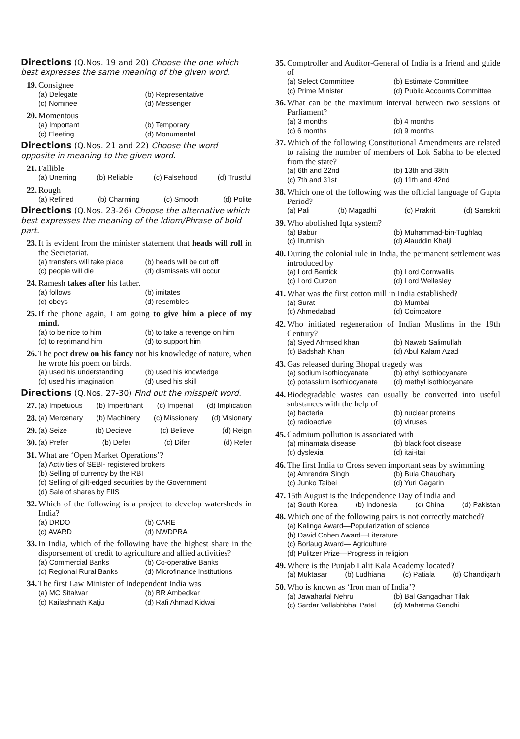Directions (Q.Nos. 19 and 20) Choose the one which best expresses the same meaning of the given word.
19.
Consignee
(a) Delegate (b) Representative (c) Nominee (d) Messenger
20.
Momentous
(a) Important (b) Temporary (c) Fleeting (d) Monumental
Directions (Q.Nos. 21 and 22) Choose the word opposite in meaning to the given word.
21.
Fallible
(a) Unerring (b) Reliable (c) Falsehood (d) Trustful
22.
Rough
(a) Refined (b) Charming (c) Smooth (d) Polite
Directions (Q.Nos. 23-26) Choose the alternative which best expresses the meaning of the Idiom/Phrase of bold part.
23.
It is evident from the minister statement that heads will roll in the Secretariat.
(a) transfers will take place (b) heads will be cut off (c) people will die (d) dismissals will occur
24.
Ramesh takes after his father.
(a) follows (b) imitates (c) obeys (d) resembles
25.
If the phone again, I am going to give him a piece of my mind.
(a) to be nice to him (b) to take a revenge on him (c) to reprimand him (d) to support him
26.
The poet drew on his fancy not his knowledge of nature, when he wrote his poem on birds.
(a) used his understanding (b) used his knowledge (c) used his imagination (d) used his skill
Directions (Q.Nos. 27-30) Find out the misspelt word.
27.
(a) Impetuous (b) Impertinant (c) Imperial (d) Implication
28.
(a) Mercenary (b) Machinery (c) Missionery (d) Visionary
29.
(a) Seize (b) Decieve (c) Believe (d) Reign
30.
(a) Prefer (b) Defer (c) Difer (d) Refer
31.
What are ‘Open Market Operations’?
(a) Activities of SEBI- registered brokers
(b) Selling of currency by the RBI
(c) Selling of gilt-edged securities by the Government
(d) Sale of shares by FIIS
32.
Which of the following is a project to develop watersheds in India?
(a) DRDO (b) CARE (c) AVARD (d) NWDPRA
33.
In India, which of the following have the highest share in the disporsement of credit to agriculture and allied activities?
(a) Commercial Banks (b) Co-operative Banks (c) Regional Rural Banks (d) Microfinance Institutions
34.
The first Law Minister of Independent India was
(a) MC Sitalwar (b) BR Ambedkar (c) Kailashnath Katju (d) Rafi Ahmad Kidwai
35.
Comptroller and Auditor-General of India is a friend and guide of
(a) Select Committee (b) Estimate Committee (c) Prime Minister (d) Public Accounts Committee
36.
What can be the maximum interval between two sessions of Parliament?
(a) 3 months (b) 4 months (c) 6 months (d) 9 months
37.
Which of the following Constitutional Amendments are related to raising the number of members of Lok Sabha to be elected from the state?
(a) 6th and 22nd (b) 13th and 38th (c) 7th and 31st (d) 11th and 42nd
38.
Which one of the following was the official language of Gupta Period?
(a) Pali (b) Magadhi (c) Prakrit (d) Sanskrit
39.
Who abolished Iqta system?
(a) Babur (b) Muhammad-bin-Tughlaq (c) Iltutmish (d) Alauddin Khalji
40.
During the colonial rule in India, the permanent settlement was introduced by
(a) Lord Bentick (b) Lord Cornwallis (c) Lord Curzon (d) Lord Wellesley
41.
What was the first cotton mill in India established?
(a) Surat (b) Mumbai (c) Ahmedabad (d) Coimbatore
42.
Who initiated regeneration of Indian Muslims in the 19th Century?
(a) Syed Ahmsed khan (b) Nawab Salimullah (c) Badshah Khan (d) Abul Kalam Azad
43.
Gas released during Bhopal tragedy was
(a) sodium isothiocyanate (b) ethyl isothiocyanate (c) potassium isothiocyanate (d) methyl isothiocyanate
44.
Biodegradable wastes can usually be converted into useful substances with the help of
(a) bacteria (b) nuclear proteins (c) radioactive (d) viruses
45.
Cadmium pollution is associated with
(a) minamata disease (b) black foot disease (c) dyslexia (d) itai-itai
46.
The first India to Cross seven important seas by swimming
(a) Amrendra Singh (b) Bula Chaudhary (c) Junko Taibei (d) Yuri Gagarin
47.
15th August is the Independence Day of India and
(a) South Korea (b) Indonesia (c) China (d) Pakistan
48.
Which one of the following pairs is not correctly matched?
(a) Kalinga Award—Popularization of science
(b) David Cohen Award—Literature
(c) Borlaug Award— Agriculture
(d) Pulitzer Prize—Progress in religion
49.
Where is the Punjab Lalit Kala Academy located?
(a) Muktasar (b) Ludhiana (c) Patiala (d) Chandigarh
50.
Who is known as ‘Iron man of India’?
(a) Jawaharlal Nehru (b) Bal Gangadhar Tilak (c) Sardar Vallabhbhai Patel (d) Mahatma Gandhi